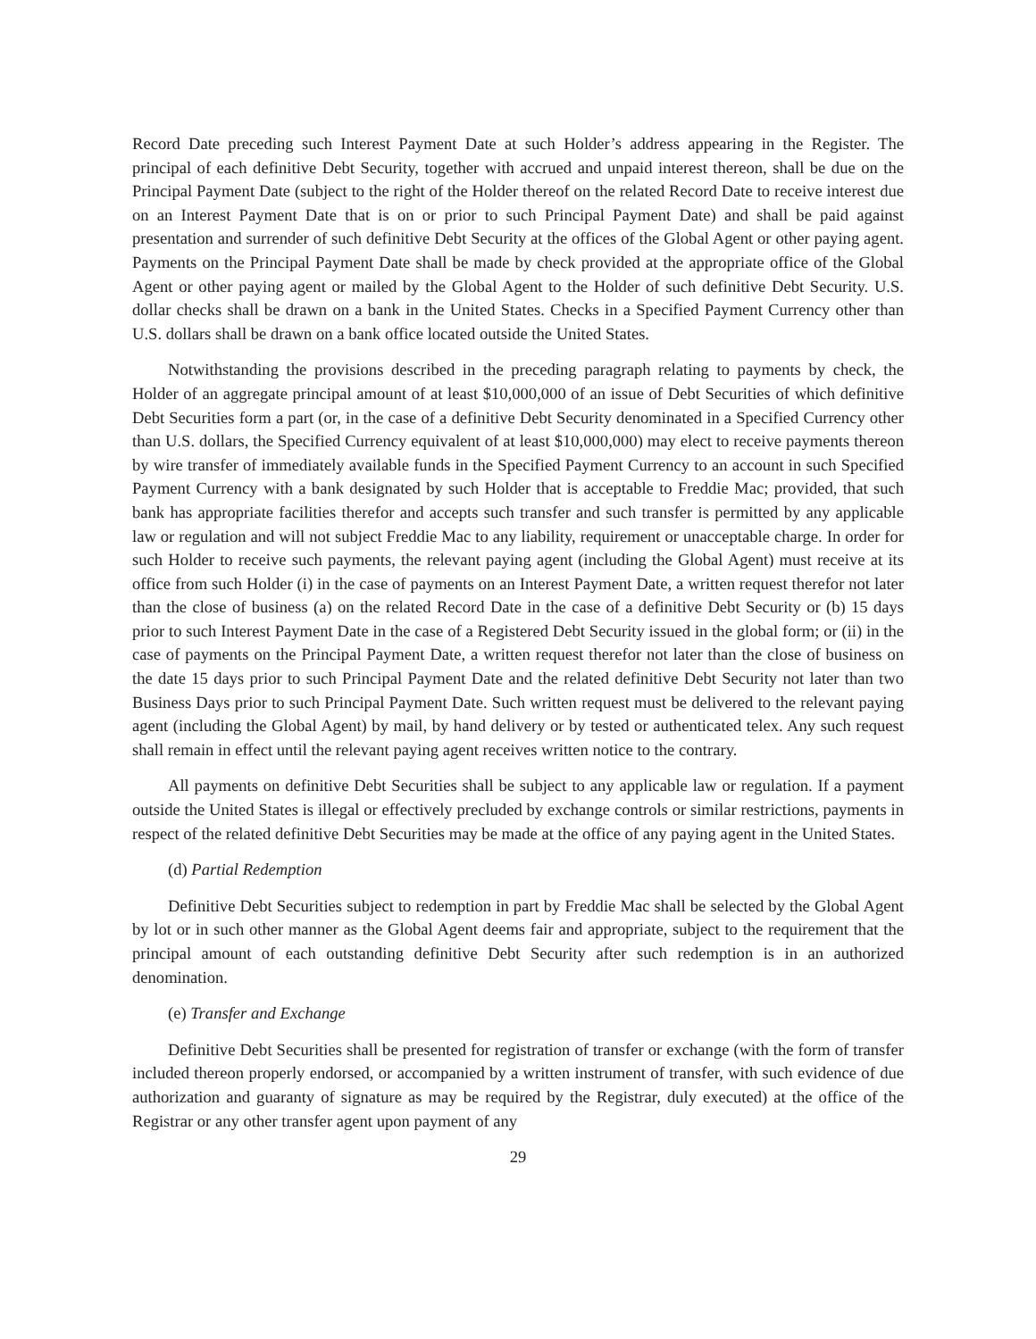Record Date preceding such Interest Payment Date at such Holder’s address appearing in the Register. The principal of each definitive Debt Security, together with accrued and unpaid interest thereon, shall be due on the Principal Payment Date (subject to the right of the Holder thereof on the related Record Date to receive interest due on an Interest Payment Date that is on or prior to such Principal Payment Date) and shall be paid against presentation and surrender of such definitive Debt Security at the offices of the Global Agent or other paying agent. Payments on the Principal Payment Date shall be made by check provided at the appropriate office of the Global Agent or other paying agent or mailed by the Global Agent to the Holder of such definitive Debt Security. U.S. dollar checks shall be drawn on a bank in the United States. Checks in a Specified Payment Currency other than U.S. dollars shall be drawn on a bank office located outside the United States.
Notwithstanding the provisions described in the preceding paragraph relating to payments by check, the Holder of an aggregate principal amount of at least $10,000,000 of an issue of Debt Securities of which definitive Debt Securities form a part (or, in the case of a definitive Debt Security denominated in a Specified Currency other than U.S. dollars, the Specified Currency equivalent of at least $10,000,000) may elect to receive payments thereon by wire transfer of immediately available funds in the Specified Payment Currency to an account in such Specified Payment Currency with a bank designated by such Holder that is acceptable to Freddie Mac; provided, that such bank has appropriate facilities therefor and accepts such transfer and such transfer is permitted by any applicable law or regulation and will not subject Freddie Mac to any liability, requirement or unacceptable charge. In order for such Holder to receive such payments, the relevant paying agent (including the Global Agent) must receive at its office from such Holder (i) in the case of payments on an Interest Payment Date, a written request therefor not later than the close of business (a) on the related Record Date in the case of a definitive Debt Security or (b) 15 days prior to such Interest Payment Date in the case of a Registered Debt Security issued in the global form; or (ii) in the case of payments on the Principal Payment Date, a written request therefor not later than the close of business on the date 15 days prior to such Principal Payment Date and the related definitive Debt Security not later than two Business Days prior to such Principal Payment Date. Such written request must be delivered to the relevant paying agent (including the Global Agent) by mail, by hand delivery or by tested or authenticated telex. Any such request shall remain in effect until the relevant paying agent receives written notice to the contrary.
All payments on definitive Debt Securities shall be subject to any applicable law or regulation. If a payment outside the United States is illegal or effectively precluded by exchange controls or similar restrictions, payments in respect of the related definitive Debt Securities may be made at the office of any paying agent in the United States.
(d) Partial Redemption
Definitive Debt Securities subject to redemption in part by Freddie Mac shall be selected by the Global Agent by lot or in such other manner as the Global Agent deems fair and appropriate, subject to the requirement that the principal amount of each outstanding definitive Debt Security after such redemption is in an authorized denomination.
(e) Transfer and Exchange
Definitive Debt Securities shall be presented for registration of transfer or exchange (with the form of transfer included thereon properly endorsed, or accompanied by a written instrument of transfer, with such evidence of due authorization and guaranty of signature as may be required by the Registrar, duly executed) at the office of the Registrar or any other transfer agent upon payment of any
29